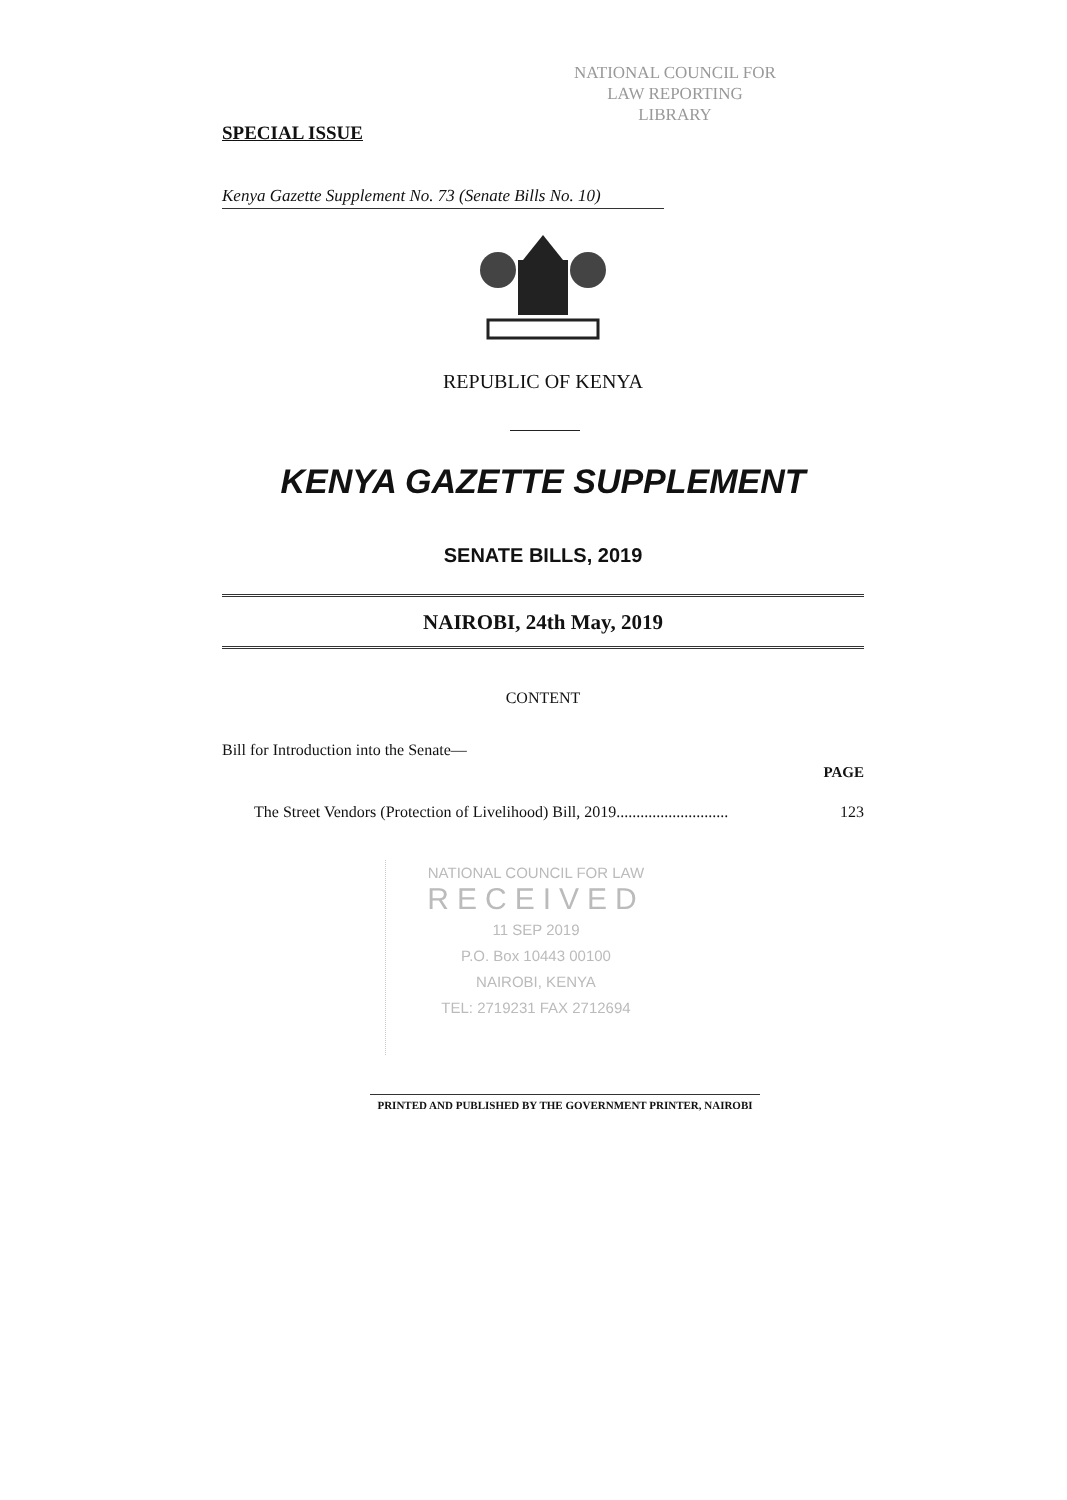NATIONAL COUNCIL FOR
LAW REPORTING
LIBRARY
SPECIAL ISSUE
Kenya Gazette Supplement No. 73 (Senate Bills No. 10)
REPUBLIC OF KENYA
KENYA GAZETTE SUPPLEMENT
SENATE BILLS, 2019
NAIROBI, 24th May, 2019
CONTENT
Bill for Introduction into the Senate—
PAGE
The Street Vendors (Protection of Livelihood) Bill, 2019............................ 123
NATIONAL COUNCIL FOR LAW
RECEIVED
11 SEP 2019
P.O. Box 10443 00100
NAIROBI, KENYA
TEL: 2719231 FAX 2712694
PRINTED AND PUBLISHED BY THE GOVERNMENT PRINTER, NAIROBI